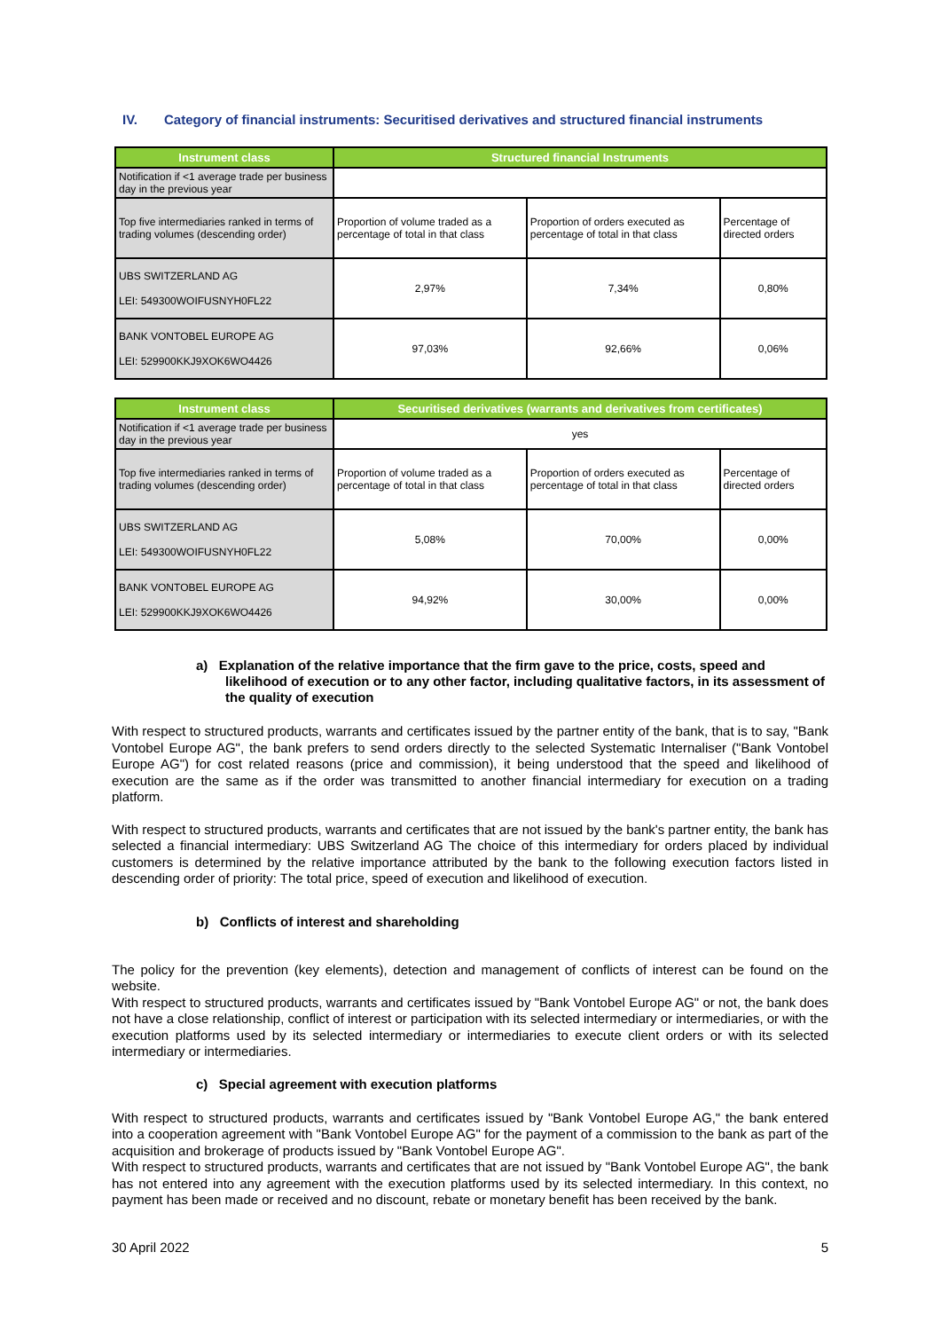IV. Category of financial instruments: Securitised derivatives and structured financial instruments
| Instrument class | Structured financial Instruments | | |
| --- | --- | --- | --- |
| Notification if <1 average trade per business day in the previous year | | | |
| Top five intermediaries ranked in terms of trading volumes (descending order) | Proportion of volume traded as a percentage of total in that class | Proportion of orders executed as percentage of total in that class | Percentage of directed orders |
| UBS SWITZERLAND AG LEI: 549300WOIFUSNYH0FL22 | 2,97% | 7,34% | 0,80% |
| BANK VONTOBEL EUROPE AG LEI: 529900KKJ9XOK6WO4426 | 97,03% | 92,66% | 0,06% |
| Instrument class | Securitised derivatives (warrants and derivatives from certificates) | | |
| --- | --- | --- | --- |
| Notification if <1 average trade per business day in the previous year | yes | | |
| Top five intermediaries ranked in terms of trading volumes (descending order) | Proportion of volume traded as a percentage of total in that class | Proportion of orders executed as percentage of total in that class | Percentage of directed orders |
| UBS SWITZERLAND AG LEI: 549300WOIFUSNYH0FL22 | 5,08% | 70,00% | 0,00% |
| BANK VONTOBEL EUROPE AG LEI: 529900KKJ9XOK6WO4426 | 94,92% | 30,00% | 0,00% |
a) Explanation of the relative importance that the firm gave to the price, costs, speed and likelihood of execution or to any other factor, including qualitative factors, in its assessment of the quality of execution
With respect to structured products, warrants and certificates issued by the partner entity of the bank, that is to say, "Bank Vontobel Europe AG", the bank prefers to send orders directly to the selected Systematic Internaliser ("Bank Vontobel Europe AG") for cost related reasons (price and commission), it being understood that the speed and likelihood of execution are the same as if the order was transmitted to another financial intermediary for execution on a trading platform.
With respect to structured products, warrants and certificates that are not issued by the bank's partner entity, the bank has selected a financial intermediary: UBS Switzerland AG The choice of this intermediary for orders placed by individual customers is determined by the relative importance attributed by the bank to the following execution factors listed in descending order of priority: The total price, speed of execution and likelihood of execution.
b) Conflicts of interest and shareholding
The policy for the prevention (key elements), detection and management of conflicts of interest can be found on the website.
With respect to structured products, warrants and certificates issued by "Bank Vontobel Europe AG" or not, the bank does not have a close relationship, conflict of interest or participation with its selected intermediary or intermediaries, or with the execution platforms used by its selected intermediary or intermediaries to execute client orders or with its selected intermediary or intermediaries.
c) Special agreement with execution platforms
With respect to structured products, warrants and certificates issued by "Bank Vontobel Europe AG," the bank entered into a cooperation agreement with "Bank Vontobel Europe AG" for the payment of a commission to the bank as part of the acquisition and brokerage of products issued by "Bank Vontobel Europe AG".
With respect to structured products, warrants and certificates that are not issued by "Bank Vontobel Europe AG", the bank has not entered into any agreement with the execution platforms used by its selected intermediary. In this context, no payment has been made or received and no discount, rebate or monetary benefit has been received by the bank.
30 April 2022 5